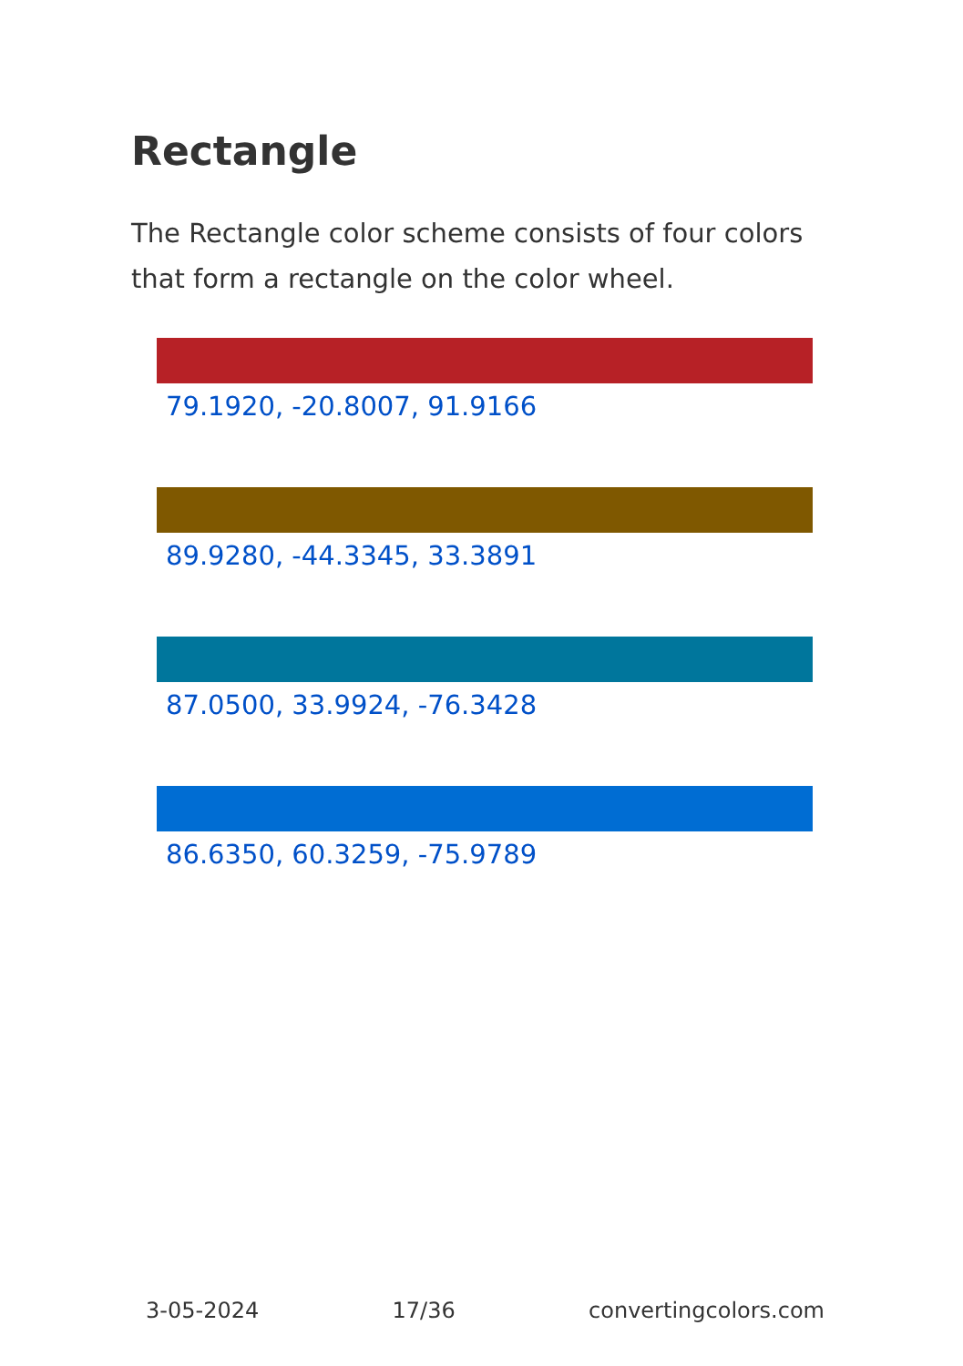Rectangle
The Rectangle color scheme consists of four colors that form a rectangle on the color wheel.
79.1920, -20.8007, 91.9166
89.9280, -44.3345, 33.3891
87.0500, 33.9924, -76.3428
86.6350, 60.3259, -75.9789
3-05-2024 17/36 convertingcolors.com